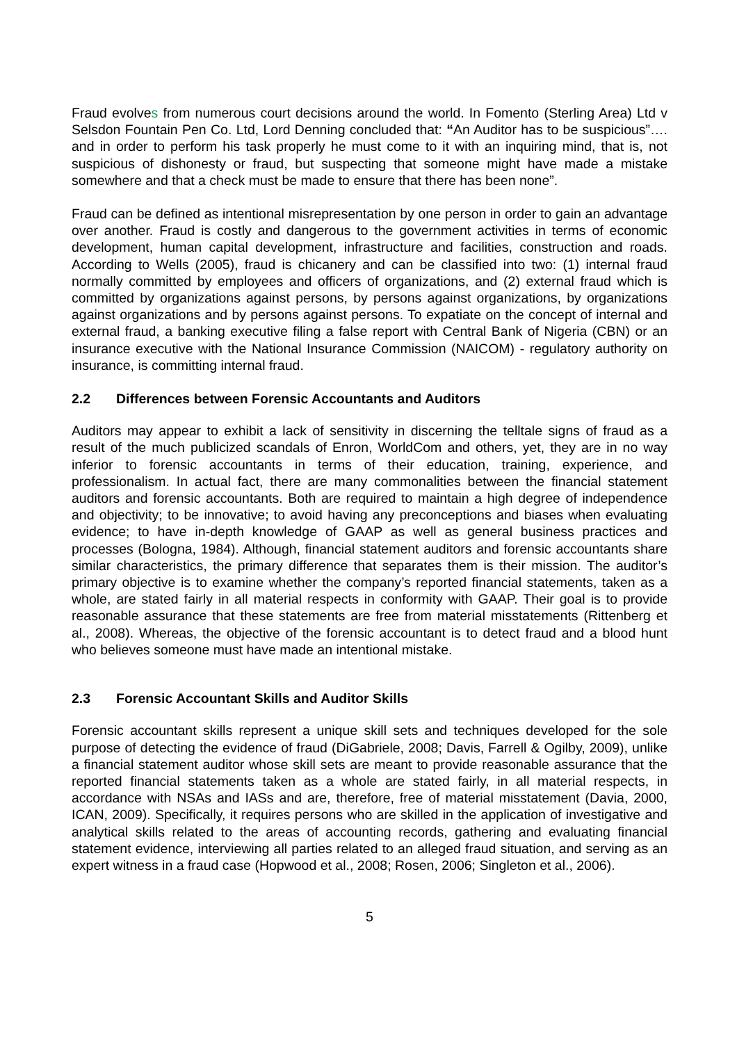Fraud evolves from numerous court decisions around the world. In Fomento (Sterling Area) Ltd v Selsdon Fountain Pen Co. Ltd, Lord Denning concluded that: “An Auditor has to be suspicious”…. and in order to perform his task properly he must come to it with an inquiring mind, that is, not suspicious of dishonesty or fraud, but suspecting that someone might have made a mistake somewhere and that a check must be made to ensure that there has been none”.
Fraud can be defined as intentional misrepresentation by one person in order to gain an advantage over another. Fraud is costly and dangerous to the government activities in terms of economic development, human capital development, infrastructure and facilities, construction and roads. According to Wells (2005), fraud is chicanery and can be classified into two: (1) internal fraud normally committed by employees and officers of organizations, and (2) external fraud which is committed by organizations against persons, by persons against organizations, by organizations against organizations and by persons against persons. To expatiate on the concept of internal and external fraud, a banking executive filing a false report with Central Bank of Nigeria (CBN) or an insurance executive with the National Insurance Commission (NAICOM) - regulatory authority on insurance, is committing internal fraud.
2.2 Differences between Forensic Accountants and Auditors
Auditors may appear to exhibit a lack of sensitivity in discerning the telltale signs of fraud as a result of the much publicized scandals of Enron, WorldCom and others, yet, they are in no way inferior to forensic accountants in terms of their education, training, experience, and professionalism. In actual fact, there are many commonalities between the financial statement auditors and forensic accountants. Both are required to maintain a high degree of independence and objectivity; to be innovative; to avoid having any preconceptions and biases when evaluating evidence; to have in-depth knowledge of GAAP as well as general business practices and processes (Bologna, 1984). Although, financial statement auditors and forensic accountants share similar characteristics, the primary difference that separates them is their mission. The auditor’s primary objective is to examine whether the company’s reported financial statements, taken as a whole, are stated fairly in all material respects in conformity with GAAP. Their goal is to provide reasonable assurance that these statements are free from material misstatements (Rittenberg et al., 2008). Whereas, the objective of the forensic accountant is to detect fraud and a blood hunt who believes someone must have made an intentional mistake.
2.3 Forensic Accountant Skills and Auditor Skills
Forensic accountant skills represent a unique skill sets and techniques developed for the sole purpose of detecting the evidence of fraud (DiGabriele, 2008; Davis, Farrell & Ogilby, 2009), unlike a financial statement auditor whose skill sets are meant to provide reasonable assurance that the reported financial statements taken as a whole are stated fairly, in all material respects, in accordance with NSAs and IASs and are, therefore, free of material misstatement (Davia, 2000, ICAN, 2009). Specifically, it requires persons who are skilled in the application of investigative and analytical skills related to the areas of accounting records, gathering and evaluating financial statement evidence, interviewing all parties related to an alleged fraud situation, and serving as an expert witness in a fraud case (Hopwood et al., 2008; Rosen, 2006; Singleton et al., 2006).
5